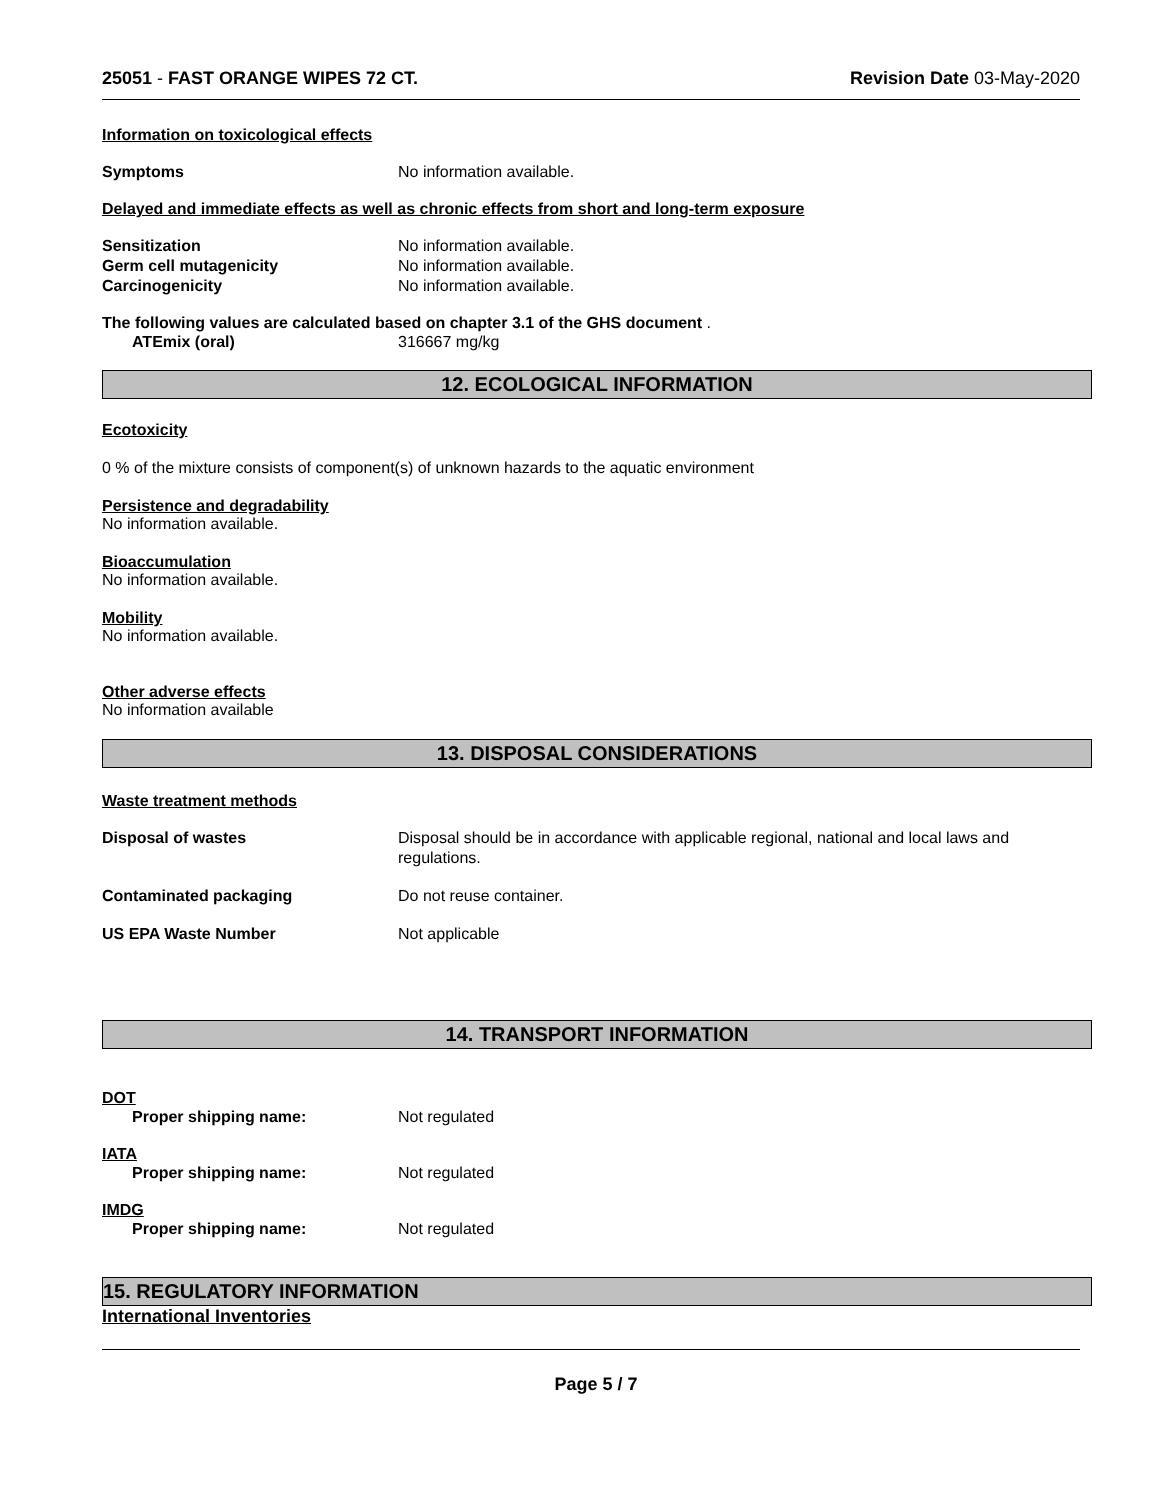25051 - FAST ORANGE WIPES 72 CT.
Revision Date 03-May-2020
Information on toxicological effects
Symptoms No information available.
Delayed and immediate effects as well as chronic effects from short and long-term exposure
Sensitization No information available.
Germ cell mutagenicity No information available.
Carcinogenicity No information available.
The following values are calculated based on chapter 3.1 of the GHS document .
ATEmix (oral) 316667 mg/kg
12. ECOLOGICAL INFORMATION
Ecotoxicity
0 % of the mixture consists of component(s) of unknown hazards to the aquatic environment
Persistence and degradability
No information available.
Bioaccumulation
No information available.
Mobility
No information available.
Other adverse effects
No information available
13. DISPOSAL CONSIDERATIONS
Waste treatment methods
Disposal of wastes Disposal should be in accordance with applicable regional, national and local laws and
regulations.
Contaminated packaging Do not reuse container.
US EPA Waste Number Not applicable
14. TRANSPORT INFORMATION
DOT
Proper shipping name: Not regulated
IATA
Proper shipping name: Not regulated
IMDG
Proper shipping name: Not regulated
15. REGULATORY INFORMATION
International Inventories
Page 5 / 7